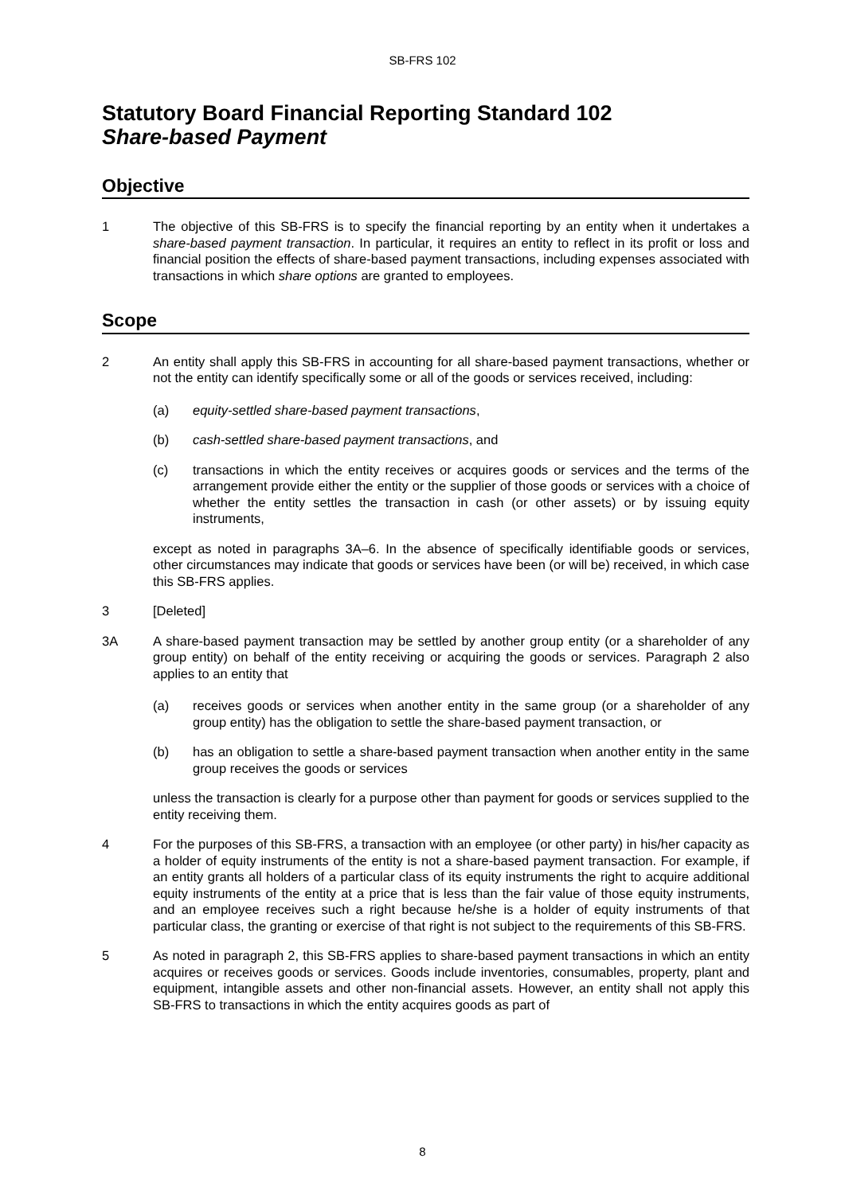SB-FRS 102
Statutory Board Financial Reporting Standard 102
Share-based Payment
Objective
1 The objective of this SB-FRS is to specify the financial reporting by an entity when it undertakes a share-based payment transaction. In particular, it requires an entity to reflect in its profit or loss and financial position the effects of share-based payment transactions, including expenses associated with transactions in which share options are granted to employees.
Scope
2 An entity shall apply this SB-FRS in accounting for all share-based payment transactions, whether or not the entity can identify specifically some or all of the goods or services received, including:
(a) equity-settled share-based payment transactions,
(b) cash-settled share-based payment transactions, and
(c) transactions in which the entity receives or acquires goods or services and the terms of the arrangement provide either the entity or the supplier of those goods or services with a choice of whether the entity settles the transaction in cash (or other assets) or by issuing equity instruments,
except as noted in paragraphs 3A–6. In the absence of specifically identifiable goods or services, other circumstances may indicate that goods or services have been (or will be) received, in which case this SB-FRS applies.
3 [Deleted]
3A A share-based payment transaction may be settled by another group entity (or a shareholder of any group entity) on behalf of the entity receiving or acquiring the goods or services. Paragraph 2 also applies to an entity that
(a) receives goods or services when another entity in the same group (or a shareholder of any group entity) has the obligation to settle the share-based payment transaction, or
(b) has an obligation to settle a share-based payment transaction when another entity in the same group receives the goods or services
unless the transaction is clearly for a purpose other than payment for goods or services supplied to the entity receiving them.
4 For the purposes of this SB-FRS, a transaction with an employee (or other party) in his/her capacity as a holder of equity instruments of the entity is not a share-based payment transaction. For example, if an entity grants all holders of a particular class of its equity instruments the right to acquire additional equity instruments of the entity at a price that is less than the fair value of those equity instruments, and an employee receives such a right because he/she is a holder of equity instruments of that particular class, the granting or exercise of that right is not subject to the requirements of this SB-FRS.
5 As noted in paragraph 2, this SB-FRS applies to share-based payment transactions in which an entity acquires or receives goods or services. Goods include inventories, consumables, property, plant and equipment, intangible assets and other non-financial assets. However, an entity shall not apply this SB-FRS to transactions in which the entity acquires goods as part of
8